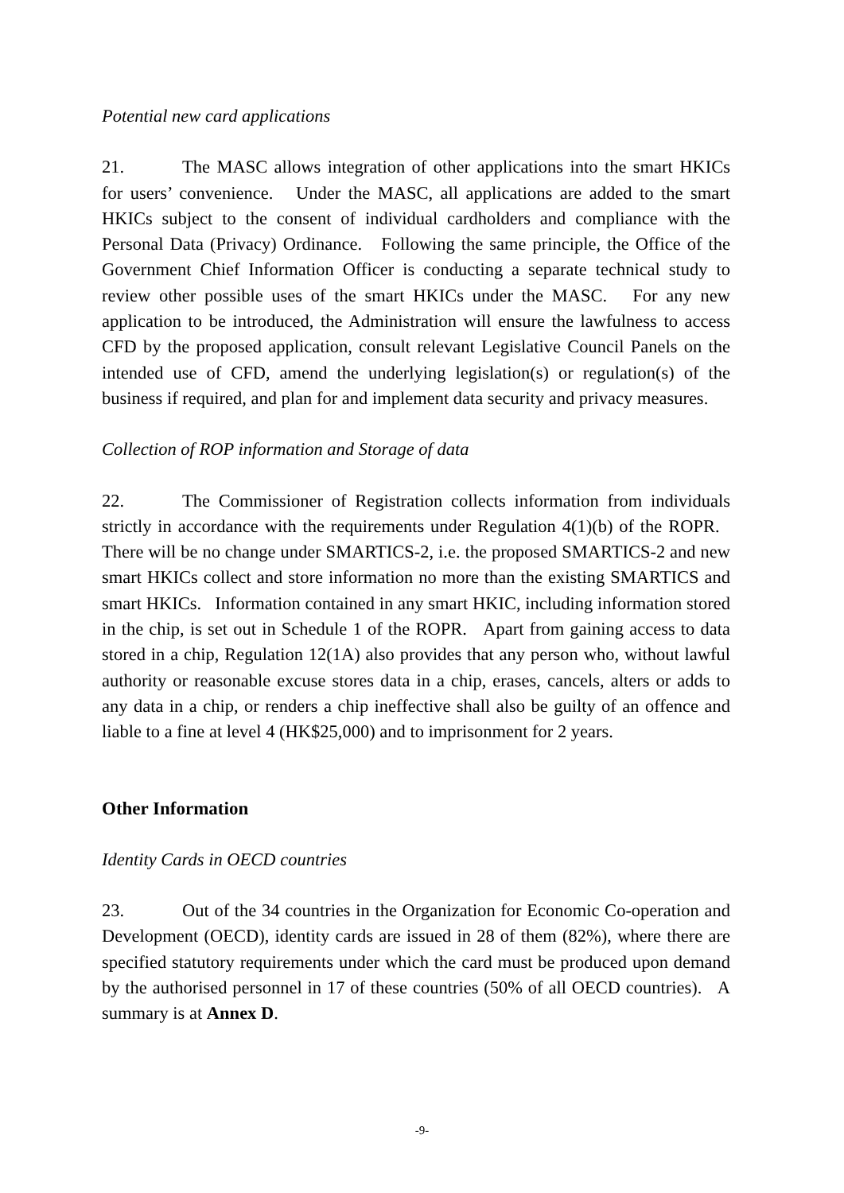Potential new card applications
21. The MASC allows integration of other applications into the smart HKICs for users’ convenience. Under the MASC, all applications are added to the smart HKICs subject to the consent of individual cardholders and compliance with the Personal Data (Privacy) Ordinance. Following the same principle, the Office of the Government Chief Information Officer is conducting a separate technical study to review other possible uses of the smart HKICs under the MASC. For any new application to be introduced, the Administration will ensure the lawfulness to access CFD by the proposed application, consult relevant Legislative Council Panels on the intended use of CFD, amend the underlying legislation(s) or regulation(s) of the business if required, and plan for and implement data security and privacy measures.
Collection of ROP information and Storage of data
22. The Commissioner of Registration collects information from individuals strictly in accordance with the requirements under Regulation 4(1)(b) of the ROPR. There will be no change under SMARTICS-2, i.e. the proposed SMARTICS-2 and new smart HKICs collect and store information no more than the existing SMARTICS and smart HKICs. Information contained in any smart HKIC, including information stored in the chip, is set out in Schedule 1 of the ROPR. Apart from gaining access to data stored in a chip, Regulation 12(1A) also provides that any person who, without lawful authority or reasonable excuse stores data in a chip, erases, cancels, alters or adds to any data in a chip, or renders a chip ineffective shall also be guilty of an offence and liable to a fine at level 4 (HK$25,000) and to imprisonment for 2 years.
Other Information
Identity Cards in OECD countries
23. Out of the 34 countries in the Organization for Economic Co-operation and Development (OECD), identity cards are issued in 28 of them (82%), where there are specified statutory requirements under which the card must be produced upon demand by the authorised personnel in 17 of these countries (50% of all OECD countries). A summary is at Annex D.
-9-